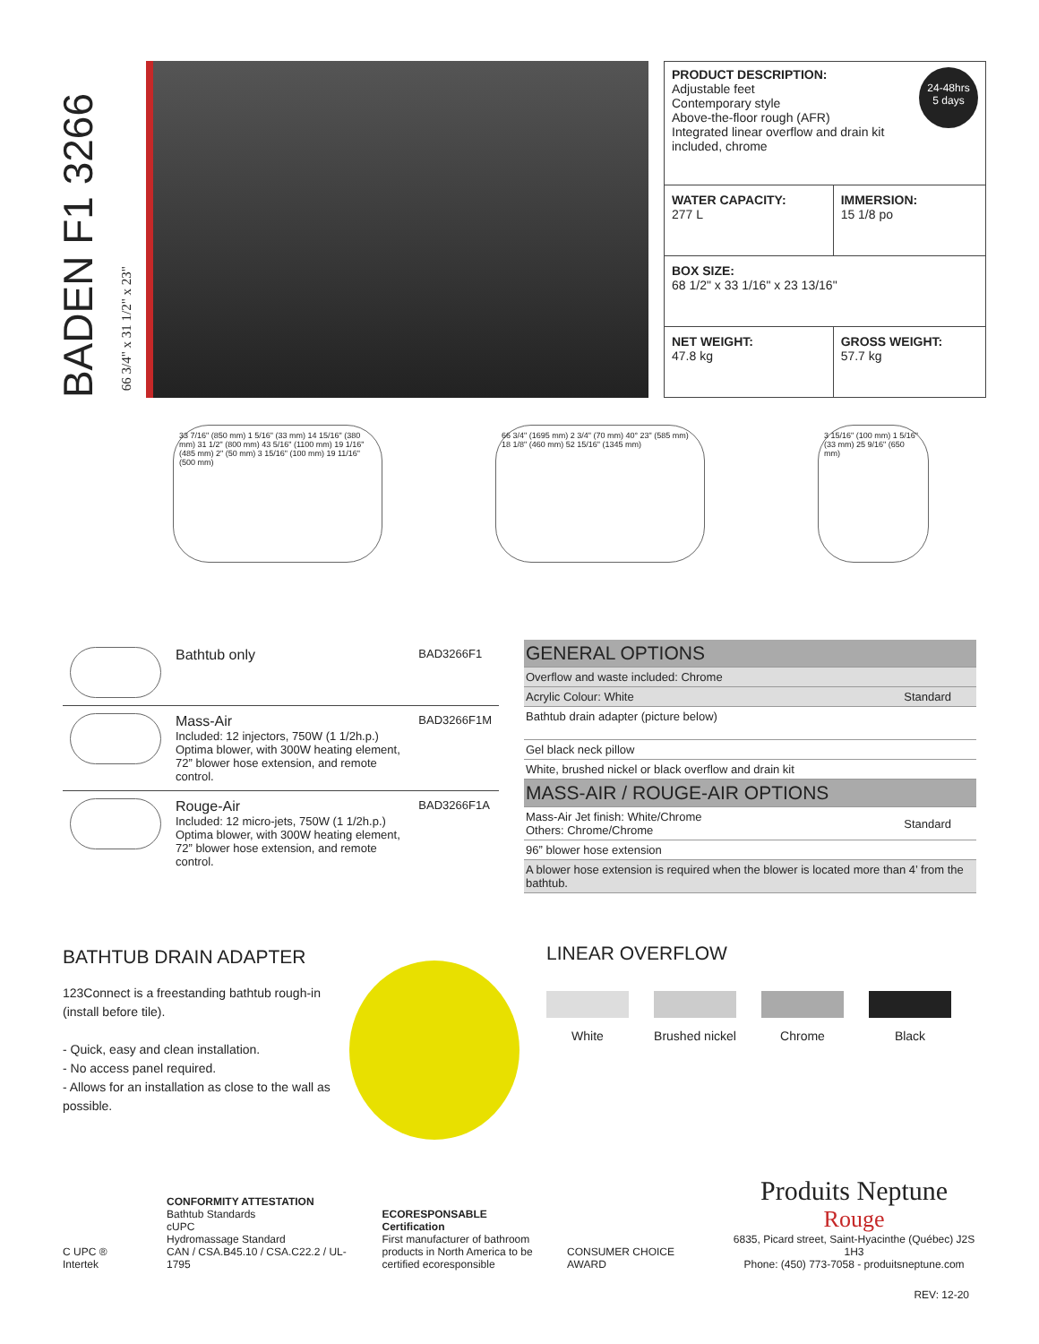BADEN F1 3266
66 3/4" x 31 1/2" x 23"
PRODUCT DESCRIPTION: 24-48hrs
5 days
Adjustable feet
Contemporary style
Above-the-floor rough (AFR)
Integrated linear overflow and drain kit included, chrome
| WATER CAPACITY: 277 L | IMMERSION: 15 1/8 po |
| BOX SIZE: 68 1/2" x 33 1/16" x 23 13/16" | |
| NET WEIGHT: 47.8 kg | GROSS WEIGHT: 57.7 kg |
33 7/16" (850 mm) 1 5/16" (33 mm) 14 15/16" (380 mm) 31 1/2" (800 mm) 43 5/16" (1100 mm) 19 1/16" (485 mm) 2" (50 mm) 3 15/16" (100 mm) 19 11/16" (500 mm)
66 3/4" (1695 mm) 2 3/4" (70 mm) 40° 23" (585 mm) 18 1/8" (460 mm) 52 15/16" (1345 mm)
3 15/16" (100 mm) 1 5/16" (33 mm) 25 9/16" (650 mm)
| | Bathtub only | BAD3266F1 |
| | Mass-Air Included: 12 injectors, 750W (1 1/2h.p.) Optima blower, with 300W heating element, 72” blower hose extension, and remote control. | BAD3266F1M |
| | Rouge-Air Included: 12 micro-jets, 750W (1 1/2h.p.) Optima blower, with 300W heating element, 72” blower hose extension, and remote control. | BAD3266F1A |
| GENERAL OPTIONS | |
| Overflow and waste included: Chrome | |
| Acrylic Colour: White | Standard |
| Bathtub drain adapter (picture below) | |
| Gel black neck pillow | |
| White, brushed nickel or black overflow and drain kit | |
| MASS-AIR / ROUGE-AIR OPTIONS | |
| Mass-Air Jet finish: White/Chrome Others: Chrome/Chrome | Standard |
| 96” blower hose extension | |
| A blower hose extension is required when the blower is located more than 4’ from the bathtub. | |
BATHTUB DRAIN ADAPTER
123Connect is a freestanding bathtub rough-in (install before tile).
- Quick, easy and clean installation.
- No access panel required.
- Allows for an installation as close to the wall as possible.
LINEAR OVERFLOW
White Brushed nickel
Chrome Black
C UPC ® Intertek
CONFORMITY ATTESTATION
Bathtub Standards
cUPC
Hydromassage Standard
CAN / CSA.B45.10 / CSA.C22.2 / UL-1795
ECORESPONSABLE Certification
First manufacturer of bathroom
products in North America to be
certified ecoresponsible
CONSUMER CHOICE AWARD
Produits Neptune
Rouge
6835, Picard street, Saint-Hyacinthe (Québec) J2S 1H3
Phone: (450) 773-7058 - produitsneptune.com
REV: 12-20